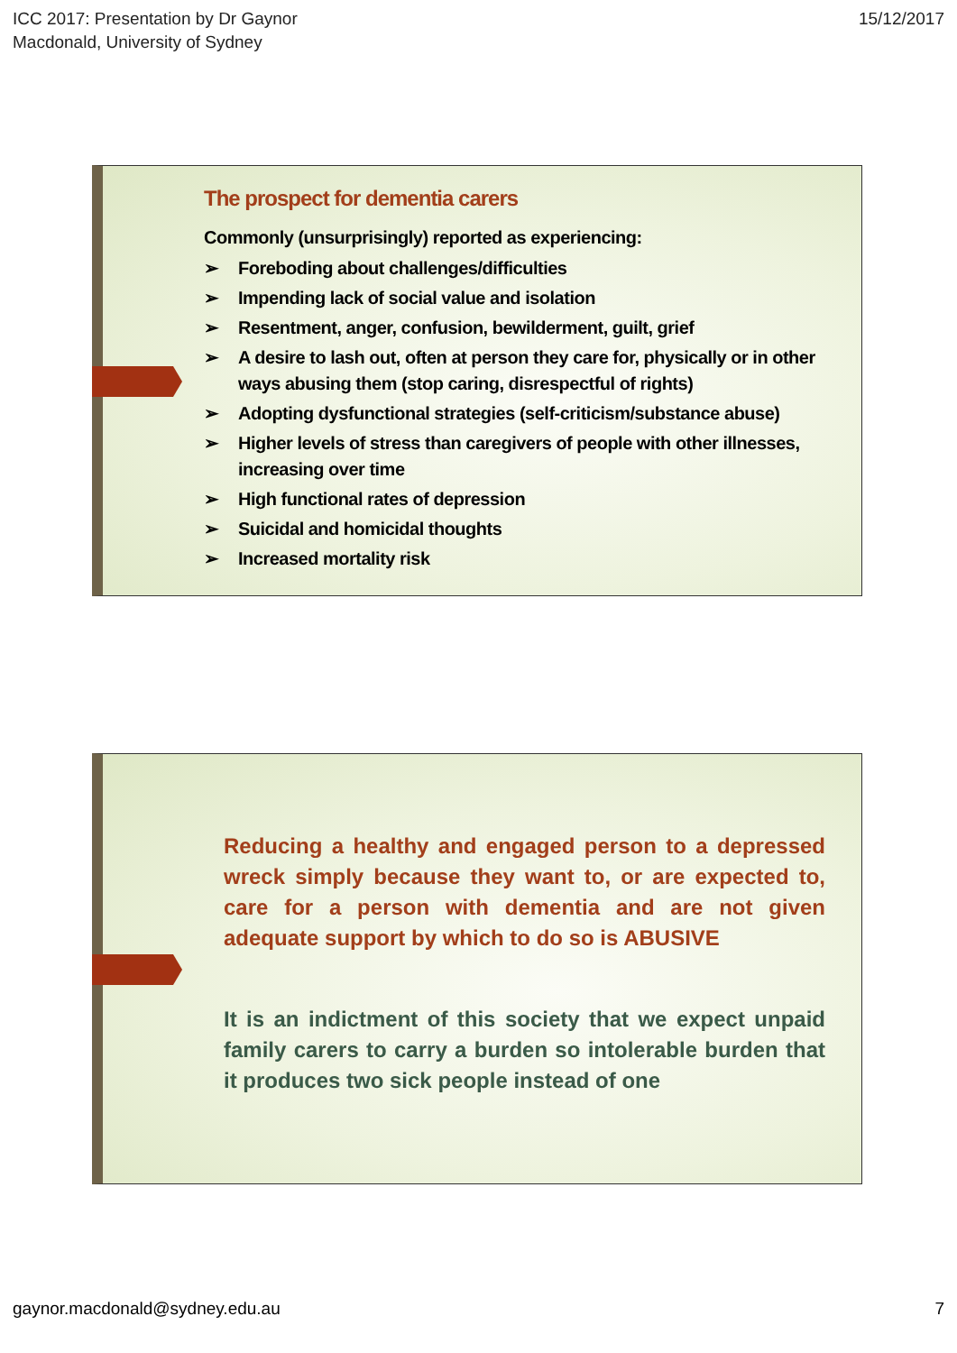ICC 2017: Presentation by Dr Gaynor
Macdonald, University of Sydney
15/12/2017
The prospect for dementia carers
Commonly (unsurprisingly) reported as experiencing:
➢ Foreboding about challenges/difficulties
➢ Impending lack of social value and isolation
➢ Resentment, anger, confusion, bewilderment, guilt, grief
➢ A desire to lash out, often at person they care for, physically or in other ways abusing them (stop caring, disrespectful of rights)
➢ Adopting dysfunctional strategies (self-criticism/substance abuse)
➢ Higher levels of stress than caregivers of people with other illnesses, increasing over time
➢ High functional rates of depression
➢ Suicidal and homicidal thoughts
➢ Increased mortality risk
Reducing a healthy and engaged person to a depressed wreck simply because they want to, or are expected to, care for a person with dementia and are not given adequate support by which to do so is ABUSIVE
It is an indictment of this society that we expect unpaid family carers to carry a burden so intolerable burden that it produces two sick people instead of one
gaynor.macdonald@sydney.edu.au 7